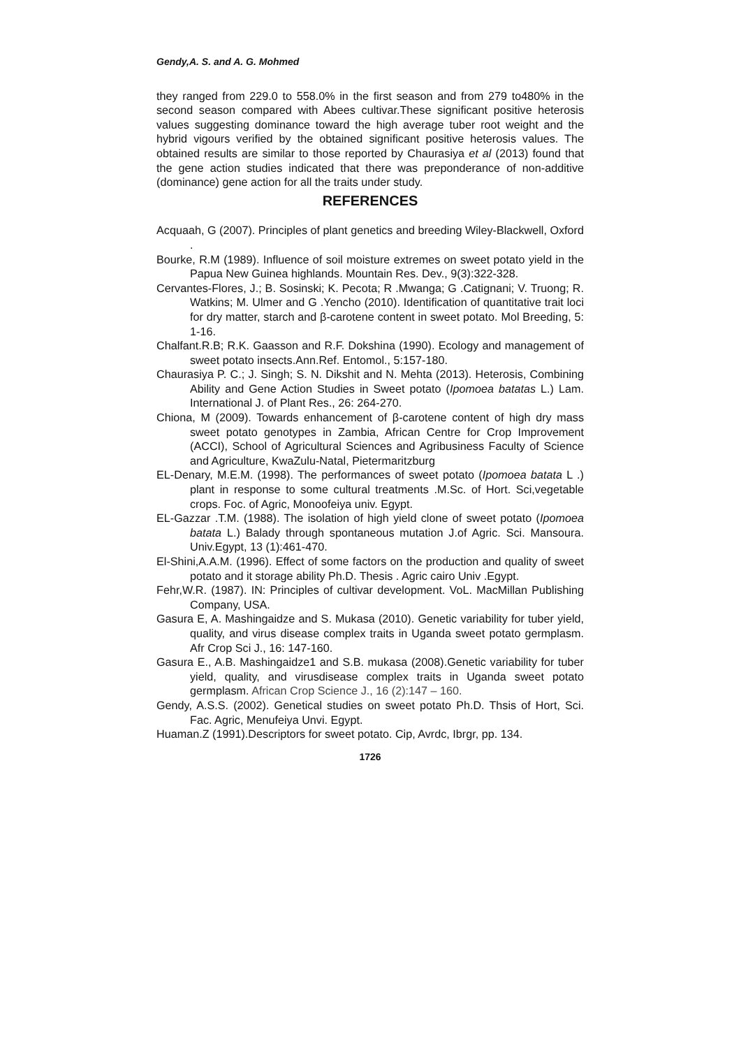Gendy,A. S. and A. G. Mohmed
they ranged from 229.0 to 558.0% in the first season and from 279 to480% in the second season compared with Abees cultivar.These significant positive heterosis values suggesting dominance toward the high average tuber root weight and the hybrid vigours verified by the obtained significant positive heterosis values. The obtained results are similar to those reported by Chaurasiya et al (2013) found that the gene action studies indicated that there was preponderance of non-additive (dominance) gene action for all the traits under study.
REFERENCES
Acquaah, G (2007). Principles of plant genetics and breeding Wiley-Blackwell, Oxford .
Bourke, R.M (1989). Influence of soil moisture extremes on sweet potato yield in the Papua New Guinea highlands. Mountain Res. Dev., 9(3):322-328.
Cervantes-Flores, J.; B. Sosinski; K. Pecota; R .Mwanga; G .Catignani; V. Truong; R. Watkins; M. Ulmer and G .Yencho (2010). Identification of quantitative trait loci for dry matter, starch and β-carotene content in sweet potato. Mol Breeding, 5: 1-16.
Chalfant.R.B; R.K. Gaasson and R.F. Dokshina (1990). Ecology and management of sweet potato insects.Ann.Ref. Entomol., 5:157-180.
Chaurasiya P. C.; J. Singh; S. N. Dikshit and N. Mehta (2013). Heterosis, Combining Ability and Gene Action Studies in Sweet potato (Ipomoea batatas L.) Lam. International J. of Plant Res., 26: 264-270.
Chiona, M (2009). Towards enhancement of β-carotene content of high dry mass sweet potato genotypes in Zambia, African Centre for Crop Improvement (ACCI), School of Agricultural Sciences and Agribusiness Faculty of Science and Agriculture, KwaZulu-Natal, Pietermaritzburg
EL-Denary, M.E.M. (1998). The performances of sweet potato (Ipomoea batata L .) plant in response to some cultural treatments .M.Sc. of Hort. Sci,vegetable crops. Foc. of Agric, Monoofeiya univ. Egypt.
EL-Gazzar .T.M. (1988). The isolation of high yield clone of sweet potato (Ipomoea batata L.) Balady through spontaneous mutation J.of Agric. Sci. Mansoura. Univ.Egypt, 13 (1):461-470.
El-Shini,A.A.M. (1996). Effect of some factors on the production and quality of sweet potato and it storage ability Ph.D. Thesis . Agric cairo Univ .Egypt.
Fehr,W.R. (1987). IN: Principles of cultivar development. VoL. MacMillan Publishing Company, USA.
Gasura E, A. Mashingaidze and S. Mukasa (2010). Genetic variability for tuber yield, quality, and virus disease complex traits in Uganda sweet potato germplasm. Afr Crop Sci J., 16: 147-160.
Gasura E., A.B. Mashingaidze1 and S.B. mukasa (2008).Genetic variability for tuber yield, quality, and virusdisease complex traits in Uganda sweet potato germplasm. African Crop Science J., 16 (2):147 – 160.
Gendy, A.S.S. (2002). Genetical studies on sweet potato Ph.D. Thsis of Hort, Sci. Fac. Agric, Menufeiya Unvi. Egypt.
Huaman.Z (1991).Descriptors for sweet potato. Cip, Avrdc, Ibrgr, pp. 134.
1726